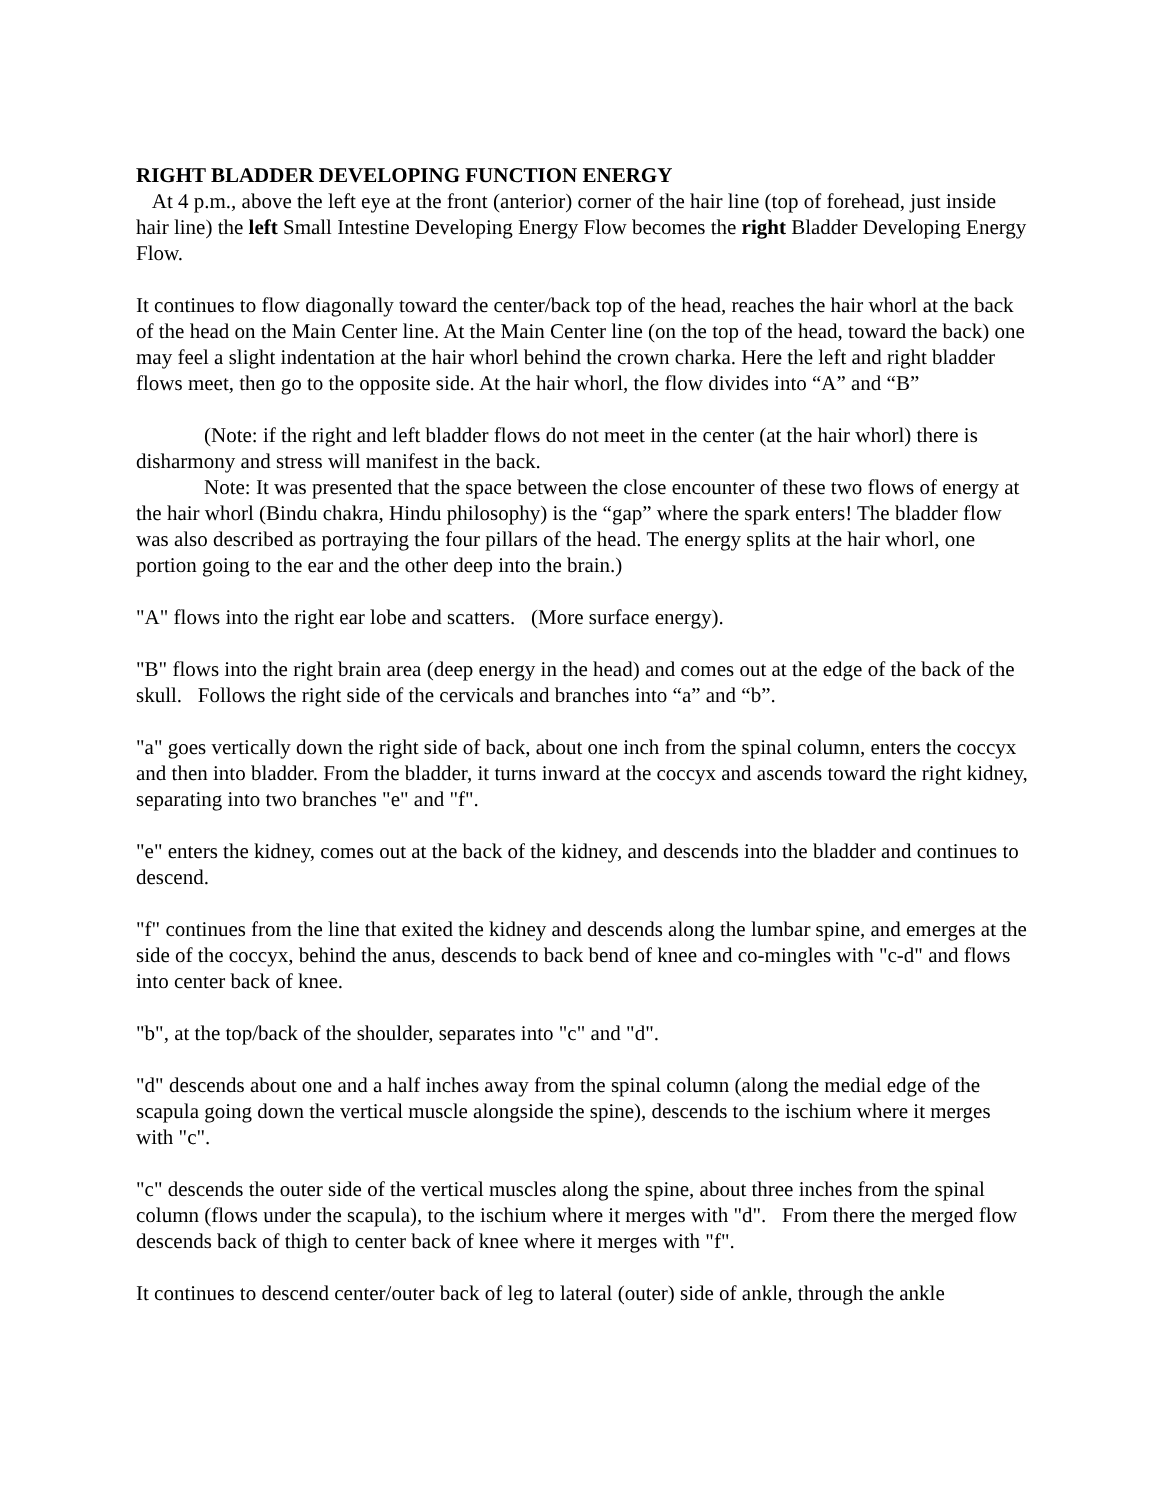RIGHT BLADDER DEVELOPING FUNCTION ENERGY
At 4 p.m., above the left eye at the front (anterior) corner of the hair line (top of forehead, just inside hair line) the left Small Intestine Developing Energy Flow becomes the right Bladder Developing Energy Flow.
It continues to flow diagonally toward the center/back top of the head, reaches the hair whorl at the back of the head on the Main Center line. At the Main Center line (on the top of the head, toward the back) one may feel a slight indentation at the hair whorl behind the crown charka. Here the left and right bladder flows meet, then go to the opposite side. At the hair whorl, the flow divides into “A” and “B”
(Note: if the right and left bladder flows do not meet in the center (at the hair whorl) there is disharmony and stress will manifest in the back.
Note: It was presented that the space between the close encounter of these two flows of energy at the hair whorl (Bindu chakra, Hindu philosophy) is the “gap” where the spark enters! The bladder flow was also described as portraying the four pillars of the head. The energy splits at the hair whorl, one portion going to the ear and the other deep into the brain.)
"A" flows into the right ear lobe and scatters. (More surface energy).
"B" flows into the right brain area (deep energy in the head) and comes out at the edge of the back of the skull. Follows the right side of the cervicals and branches into “a” and “b”.
"a" goes vertically down the right side of back, about one inch from the spinal column, enters the coccyx and then into bladder. From the bladder, it turns inward at the coccyx and ascends toward the right kidney, separating into two branches "e" and "f".
"e" enters the kidney, comes out at the back of the kidney, and descends into the bladder and continues to descend.
"f" continues from the line that exited the kidney and descends along the lumbar spine, and emerges at the side of the coccyx, behind the anus, descends to back bend of knee and co-mingles with "c-d" and flows into center back of knee.
"b", at the top/back of the shoulder, separates into "c" and "d".
"d" descends about one and a half inches away from the spinal column (along the medial edge of the scapula going down the vertical muscle alongside the spine), descends to the ischium where it merges with "c".
"c" descends the outer side of the vertical muscles along the spine, about three inches from the spinal column (flows under the scapula), to the ischium where it merges with "d". From there the merged flow descends back of thigh to center back of knee where it merges with "f".
It continues to descend center/outer back of leg to lateral (outer) side of ankle, through the ankle